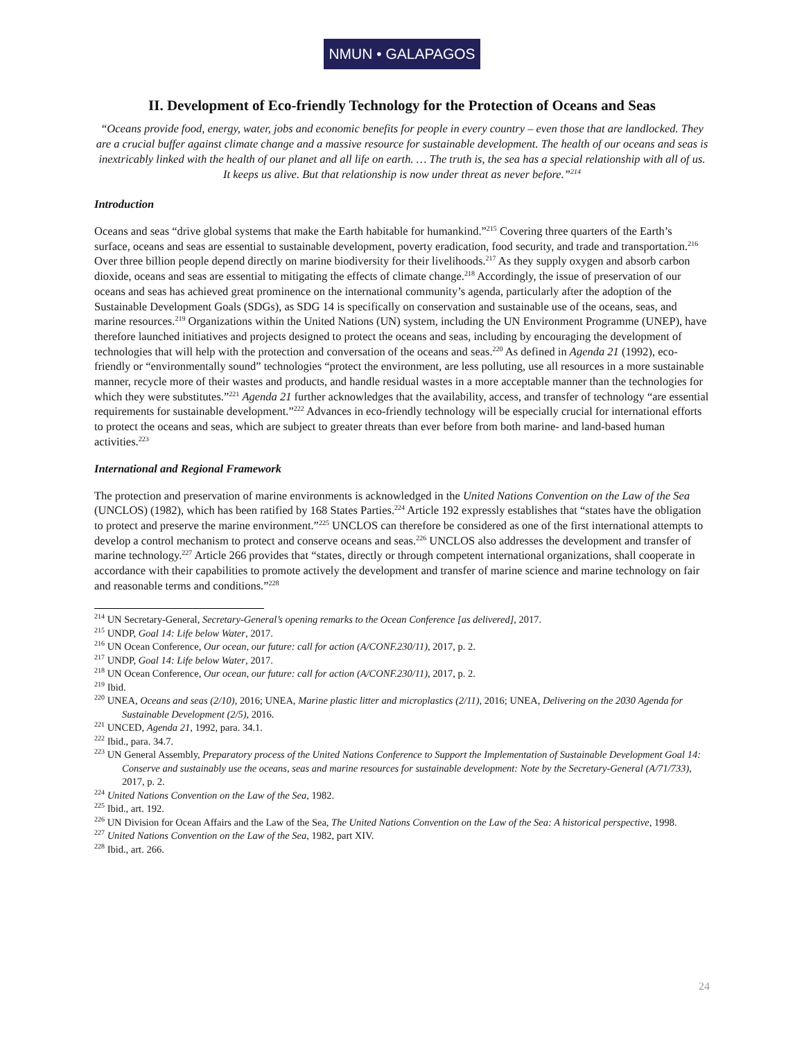NMUN • GALAPAGOS
II. Development of Eco-friendly Technology for the Protection of Oceans and Seas
“Oceans provide food, energy, water, jobs and economic benefits for people in every country – even those that are landlocked. They are a crucial buffer against climate change and a massive resource for sustainable development. The health of our oceans and seas is inextricably linked with the health of our planet and all life on earth. … The truth is, the sea has a special relationship with all of us. It keeps us alive. But that relationship is now under threat as never before.”<sup>214</sup>
Introduction
Oceans and seas “drive global systems that make the Earth habitable for humankind.”<sup>215</sup> Covering three quarters of the Earth’s surface, oceans and seas are essential to sustainable development, poverty eradication, food security, and trade and transportation.<sup>216</sup> Over three billion people depend directly on marine biodiversity for their livelihoods.<sup>217</sup> As they supply oxygen and absorb carbon dioxide, oceans and seas are essential to mitigating the effects of climate change.<sup>218</sup> Accordingly, the issue of preservation of our oceans and seas has achieved great prominence on the international community’s agenda, particularly after the adoption of the Sustainable Development Goals (SDGs), as SDG 14 is specifically on conservation and sustainable use of the oceans, seas, and marine resources.<sup>219</sup> Organizations within the United Nations (UN) system, including the UN Environment Programme (UNEP), have therefore launched initiatives and projects designed to protect the oceans and seas, including by encouraging the development of technologies that will help with the protection and conversation of the oceans and seas.<sup>220</sup> As defined in Agenda 21 (1992), eco-friendly or “environmentally sound” technologies “protect the environment, are less polluting, use all resources in a more sustainable manner, recycle more of their wastes and products, and handle residual wastes in a more acceptable manner than the technologies for which they were substitutes.”<sup>221</sup> Agenda 21 further acknowledges that the availability, access, and transfer of technology “are essential requirements for sustainable development.”<sup>222</sup> Advances in eco-friendly technology will be especially crucial for international efforts to protect the oceans and seas, which are subject to greater threats than ever before from both marine- and land-based human activities.<sup>223</sup>
International and Regional Framework
The protection and preservation of marine environments is acknowledged in the United Nations Convention on the Law of the Sea (UNCLOS) (1982), which has been ratified by 168 States Parties.<sup>224</sup> Article 192 expressly establishes that “states have the obligation to protect and preserve the marine environment.”<sup>225</sup> UNCLOS can therefore be considered as one of the first international attempts to develop a control mechanism to protect and conserve oceans and seas.<sup>226</sup> UNCLOS also addresses the development and transfer of marine technology.<sup>227</sup> Article 266 provides that “states, directly or through competent international organizations, shall cooperate in accordance with their capabilities to promote actively the development and transfer of marine science and marine technology on fair and reasonable terms and conditions.”<sup>228</sup>
<sup>214</sup> UN Secretary-General, Secretary-General’s opening remarks to the Ocean Conference [as delivered], 2017.
<sup>215</sup> UNDP, Goal 14: Life below Water, 2017.
<sup>216</sup> UN Ocean Conference, Our ocean, our future: call for action (A/CONF.230/11), 2017, p. 2.
<sup>217</sup> UNDP, Goal 14: Life below Water, 2017.
<sup>218</sup> UN Ocean Conference, Our ocean, our future: call for action (A/CONF.230/11), 2017, p. 2.
<sup>219</sup> Ibid.
<sup>220</sup> UNEA, Oceans and seas (2/10), 2016; UNEA, Marine plastic litter and microplastics (2/11), 2016; UNEA, Delivering on the 2030 Agenda for Sustainable Development (2/5), 2016.
<sup>221</sup> UNCED, Agenda 21, 1992, para. 34.1.
<sup>222</sup> Ibid., para. 34.7.
<sup>223</sup> UN General Assembly, Preparatory process of the United Nations Conference to Support the Implementation of Sustainable Development Goal 14: Conserve and sustainably use the oceans, seas and marine resources for sustainable development: Note by the Secretary-General (A/71/733), 2017, p. 2.
<sup>224</sup> United Nations Convention on the Law of the Sea, 1982.
<sup>225</sup> Ibid., art. 192.
<sup>226</sup> UN Division for Ocean Affairs and the Law of the Sea, The United Nations Convention on the Law of the Sea: A historical perspective, 1998.
<sup>227</sup> United Nations Convention on the Law of the Sea, 1982, part XIV.
<sup>228</sup> Ibid., art. 266.
24